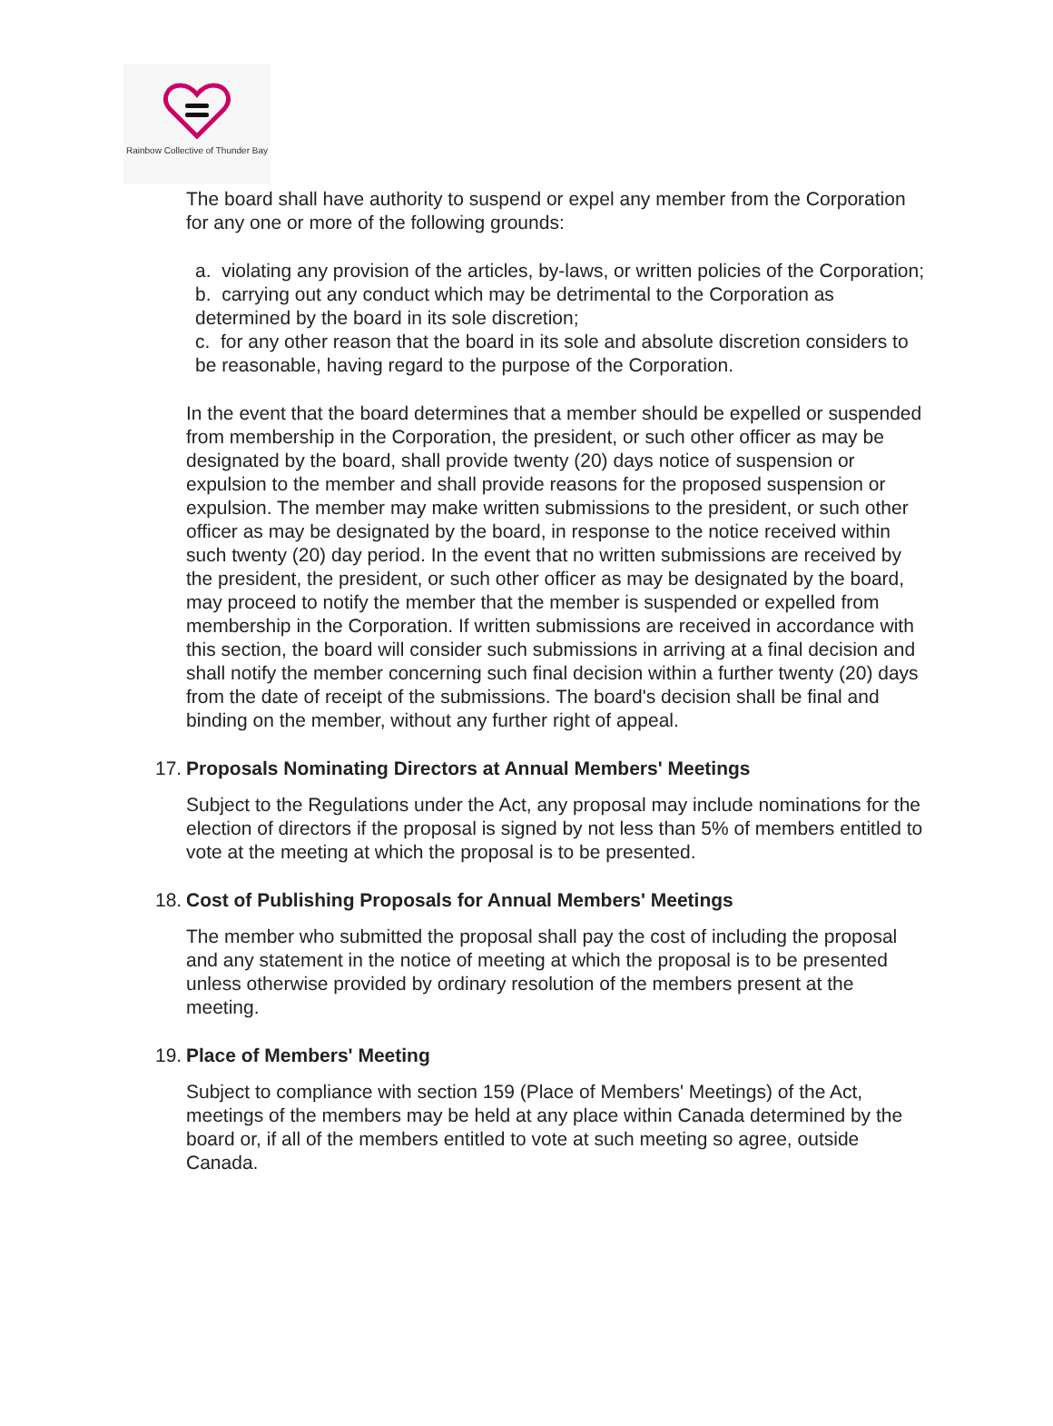Rainbow Collective of Thunder Bay
The board shall have authority to suspend or expel any member from the Corporation for any one or more of the following grounds:
a. violating any provision of the articles, by-laws, or written policies of the Corporation;
b. carrying out any conduct which may be detrimental to the Corporation as determined by the board in its sole discretion;
c. for any other reason that the board in its sole and absolute discretion considers to be reasonable, having regard to the purpose of the Corporation.
In the event that the board determines that a member should be expelled or suspended from membership in the Corporation, the president, or such other officer as may be designated by the board, shall provide twenty (20) days notice of suspension or expulsion to the member and shall provide reasons for the proposed suspension or expulsion. The member may make written submissions to the president, or such other officer as may be designated by the board, in response to the notice received within such twenty (20) day period. In the event that no written submissions are received by the president, the president, or such other officer as may be designated by the board, may proceed to notify the member that the member is suspended or expelled from membership in the Corporation. If written submissions are received in accordance with this section, the board will consider such submissions in arriving at a final decision and shall notify the member concerning such final decision within a further twenty (20) days from the date of receipt of the submissions. The board's decision shall be final and binding on the member, without any further right of appeal.
17. Proposals Nominating Directors at Annual Members' Meetings
Subject to the Regulations under the Act, any proposal may include nominations for the election of directors if the proposal is signed by not less than 5% of members entitled to vote at the meeting at which the proposal is to be presented.
18. Cost of Publishing Proposals for Annual Members' Meetings
The member who submitted the proposal shall pay the cost of including the proposal and any statement in the notice of meeting at which the proposal is to be presented unless otherwise provided by ordinary resolution of the members present at the meeting.
19. Place of Members' Meeting
Subject to compliance with section 159 (Place of Members' Meetings) of the Act, meetings of the members may be held at any place within Canada determined by the board or, if all of the members entitled to vote at such meeting so agree, outside Canada.